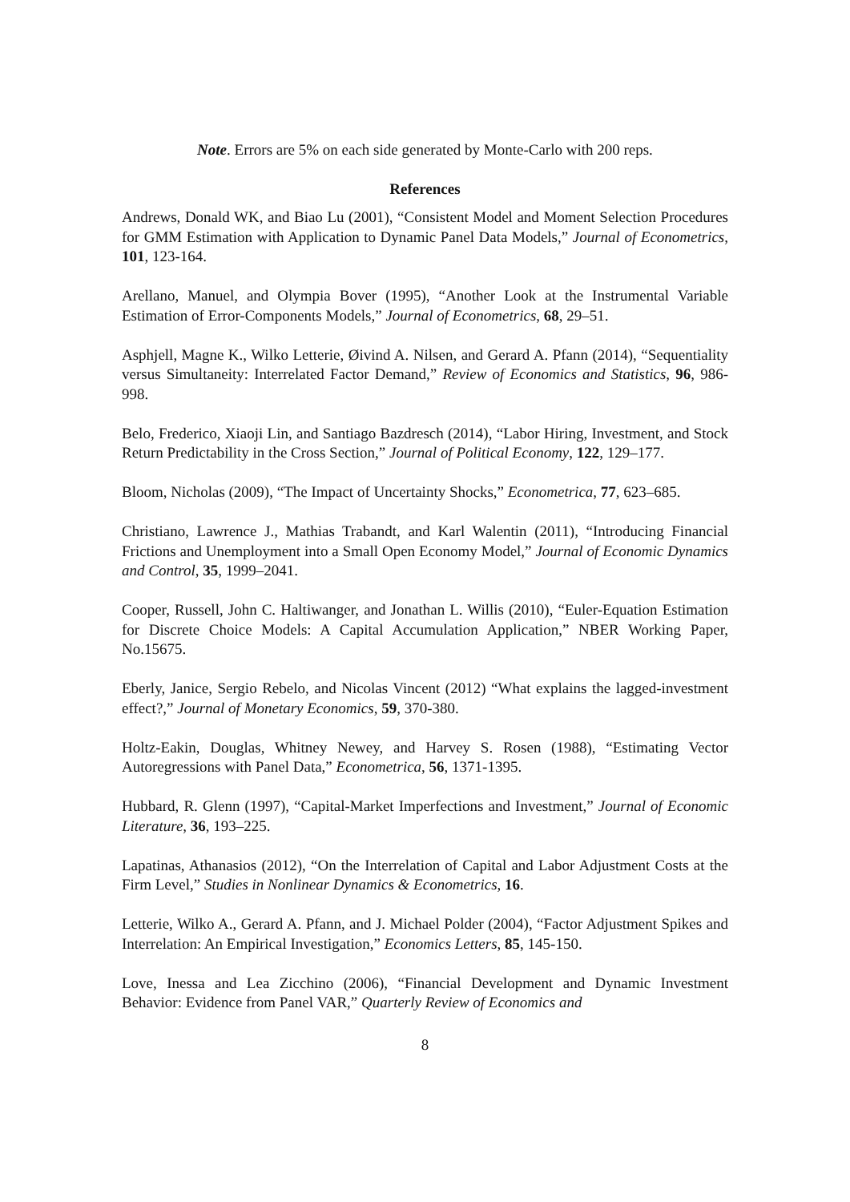Note. Errors are 5% on each side generated by Monte-Carlo with 200 reps.
References
Andrews, Donald WK, and Biao Lu (2001), “Consistent Model and Moment Selection Procedures for GMM Estimation with Application to Dynamic Panel Data Models,” Journal of Econometrics, 101, 123-164.
Arellano, Manuel, and Olympia Bover (1995), “Another Look at the Instrumental Variable Estimation of Error-Components Models,” Journal of Econometrics, 68, 29–51.
Asphjell, Magne K., Wilko Letterie, Øivind A. Nilsen, and Gerard A. Pfann (2014), “Sequentiality versus Simultaneity: Interrelated Factor Demand,” Review of Economics and Statistics, 96, 986-998.
Belo, Frederico, Xiaoji Lin, and Santiago Bazdresch (2014), “Labor Hiring, Investment, and Stock Return Predictability in the Cross Section,” Journal of Political Economy, 122, 129–177.
Bloom, Nicholas (2009), “The Impact of Uncertainty Shocks,” Econometrica, 77, 623–685.
Christiano, Lawrence J., Mathias Trabandt, and Karl Walentin (2011), “Introducing Financial Frictions and Unemployment into a Small Open Economy Model,” Journal of Economic Dynamics and Control, 35, 1999–2041.
Cooper, Russell, John C. Haltiwanger, and Jonathan L. Willis (2010), “Euler-Equation Estimation for Discrete Choice Models: A Capital Accumulation Application,” NBER Working Paper, No.15675.
Eberly, Janice, Sergio Rebelo, and Nicolas Vincent (2012) “What explains the lagged-investment effect?,” Journal of Monetary Economics, 59, 370-380.
Holtz-Eakin, Douglas, Whitney Newey, and Harvey S. Rosen (1988), “Estimating Vector Autoregressions with Panel Data,” Econometrica, 56, 1371-1395.
Hubbard, R. Glenn (1997), “Capital-Market Imperfections and Investment,” Journal of Economic Literature, 36, 193–225.
Lapatinas, Athanasios (2012), “On the Interrelation of Capital and Labor Adjustment Costs at the Firm Level,” Studies in Nonlinear Dynamics & Econometrics, 16.
Letterie, Wilko A., Gerard A. Pfann, and J. Michael Polder (2004), “Factor Adjustment Spikes and Interrelation: An Empirical Investigation,” Economics Letters, 85, 145-150.
Love, Inessa and Lea Zicchino (2006), “Financial Development and Dynamic Investment Behavior: Evidence from Panel VAR,” Quarterly Review of Economics and
8